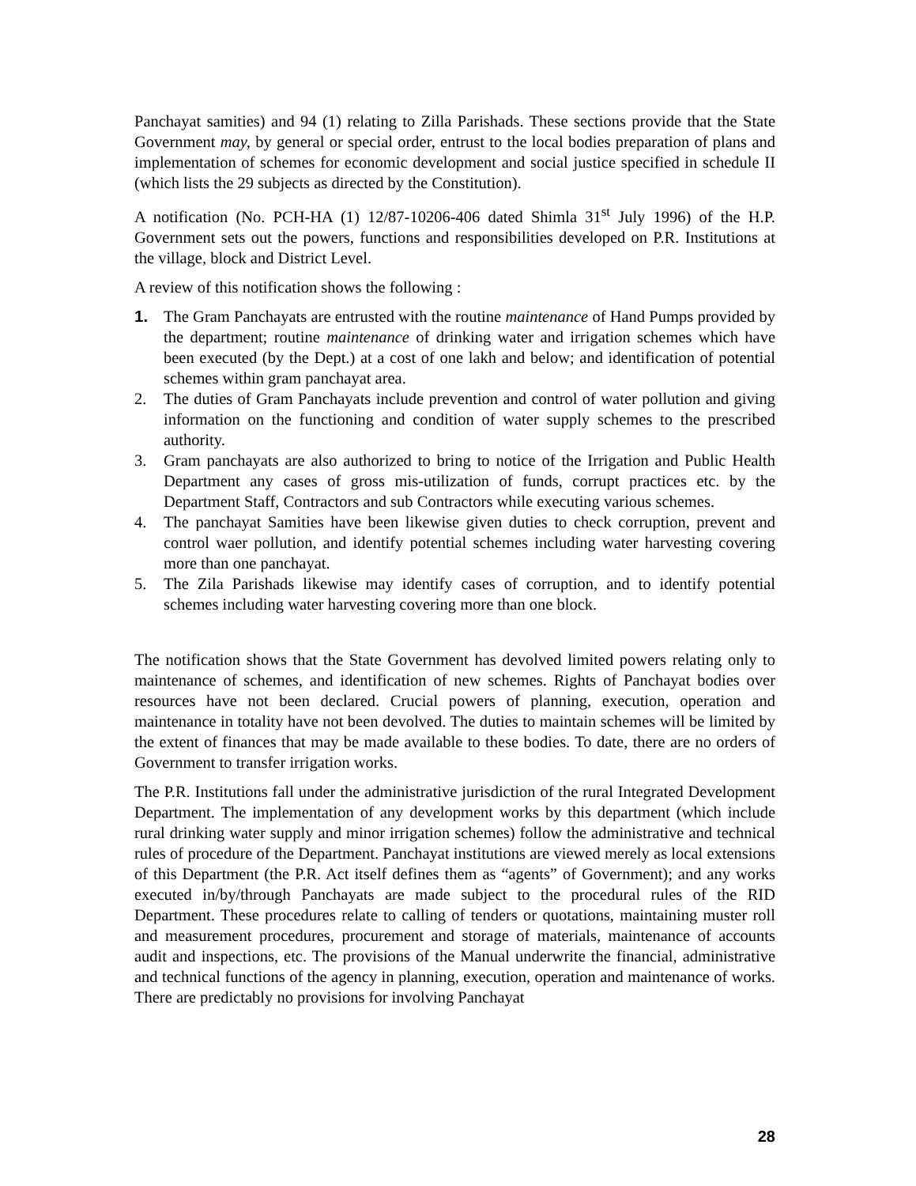Panchayat samities) and 94 (1) relating to Zilla Parishads. These sections provide that the State Government may, by general or special order, entrust to the local bodies preparation of plans and implementation of schemes for economic development and social justice specified in schedule II (which lists the 29 subjects as directed by the Constitution).
A notification (No. PCH-HA (1) 12/87-10206-406 dated Shimla 31<sup>st</sup> July 1996) of the H.P. Government sets out the powers, functions and responsibilities developed on P.R. Institutions at the village, block and District Level.
A review of this notification shows the following :
1. The Gram Panchayats are entrusted with the routine maintenance of Hand Pumps provided by the department; routine maintenance of drinking water and irrigation schemes which have been executed (by the Dept.) at a cost of one lakh and below; and identification of potential schemes within gram panchayat area.
2. The duties of Gram Panchayats include prevention and control of water pollution and giving information on the functioning and condition of water supply schemes to the prescribed authority.
3. Gram panchayats are also authorized to bring to notice of the Irrigation and Public Health Department any cases of gross mis-utilization of funds, corrupt practices etc. by the Department Staff, Contractors and sub Contractors while executing various schemes.
4. The panchayat Samities have been likewise given duties to check corruption, prevent and control waer pollution, and identify potential schemes including water harvesting covering more than one panchayat.
5. The Zila Parishads likewise may identify cases of corruption, and to identify potential schemes including water harvesting covering more than one block.
The notification shows that the State Government has devolved limited powers relating only to maintenance of schemes, and identification of new schemes. Rights of Panchayat bodies over resources have not been declared. Crucial powers of planning, execution, operation and maintenance in totality have not been devolved. The duties to maintain schemes will be limited by the extent of finances that may be made available to these bodies. To date, there are no orders of Government to transfer irrigation works.
The P.R. Institutions fall under the administrative jurisdiction of the rural Integrated Development Department. The implementation of any development works by this department (which include rural drinking water supply and minor irrigation schemes) follow the administrative and technical rules of procedure of the Department. Panchayat institutions are viewed merely as local extensions of this Department (the P.R. Act itself defines them as “agents” of Government); and any works executed in/by/through Panchayats are made subject to the procedural rules of the RID Department. These procedures relate to calling of tenders or quotations, maintaining muster roll and measurement procedures, procurement and storage of materials, maintenance of accounts audit and inspections, etc. The provisions of the Manual underwrite the financial, administrative and technical functions of the agency in planning, execution, operation and maintenance of works. There are predictably no provisions for involving Panchayat
28